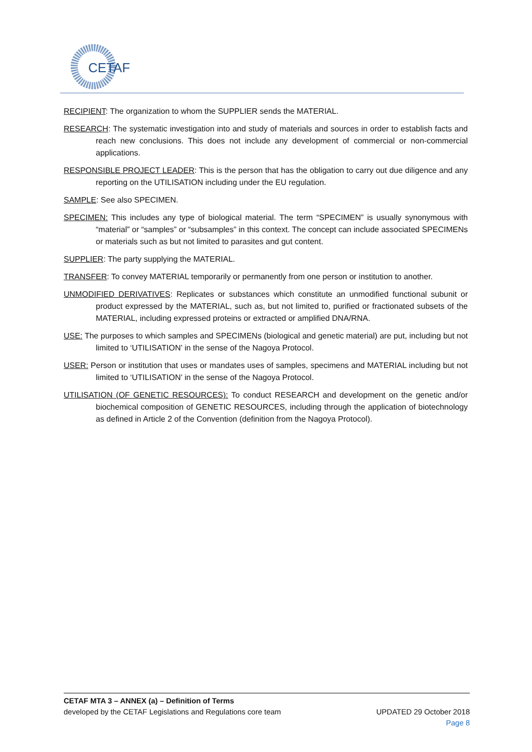CETAF
RECIPIENT: The organization to whom the SUPPLIER sends the MATERIAL.
RESEARCH: The systematic investigation into and study of materials and sources in order to establish facts and reach new conclusions. This does not include any development of commercial or non-commercial applications.
RESPONSIBLE PROJECT LEADER: This is the person that has the obligation to carry out due diligence and any reporting on the UTILISATION including under the EU regulation.
SAMPLE: See also SPECIMEN.
SPECIMEN: This includes any type of biological material. The term “SPECIMEN” is usually synonymous with “material” or “samples” or “subsamples” in this context. The concept can include associated SPECIMENs or materials such as but not limited to parasites and gut content.
SUPPLIER: The party supplying the MATERIAL.
TRANSFER: To convey MATERIAL temporarily or permanently from one person or institution to another.
UNMODIFIED DERIVATIVES: Replicates or substances which constitute an unmodified functional subunit or product expressed by the MATERIAL, such as, but not limited to, purified or fractionated subsets of the MATERIAL, including expressed proteins or extracted or amplified DNA/RNA.
USE: The purposes to which samples and SPECIMENs (biological and genetic material) are put, including but not limited to ‘UTILISATION’ in the sense of the Nagoya Protocol.
USER: Person or institution that uses or mandates uses of samples, specimens and MATERIAL including but not limited to ‘UTILISATION’ in the sense of the Nagoya Protocol.
UTILISATION (OF GENETIC RESOURCES): To conduct RESEARCH and development on the genetic and/or biochemical composition of GENETIC RESOURCES, including through the application of biotechnology as defined in Article 2 of the Convention (definition from the Nagoya Protocol).
CETAF MTA 3 – ANNEX (a) – Definition of Terms
developed by the CETAF Legislations and Regulations core team UPDATED 29 October 2018
Page 8